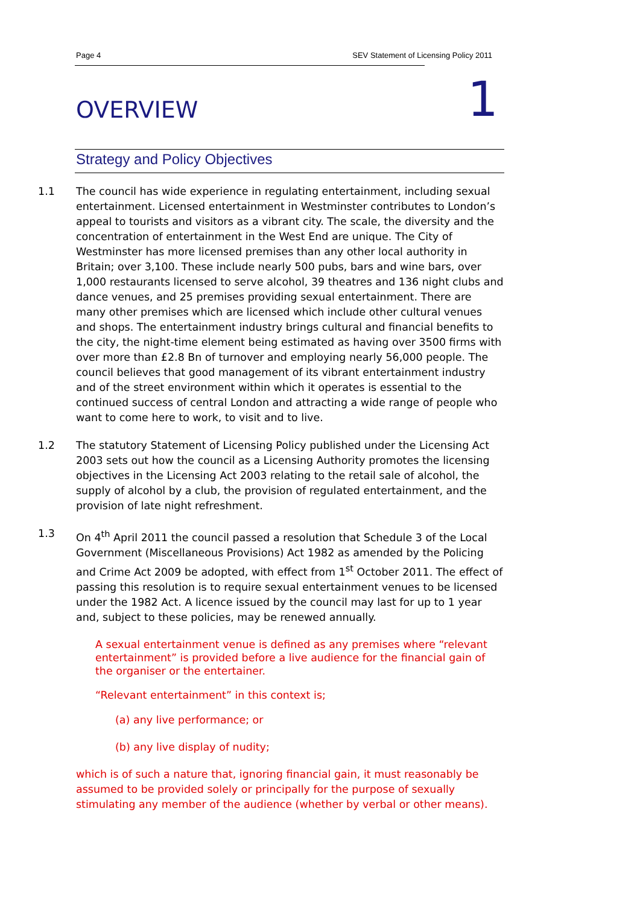Page 4 SEV Statement of Licensing Policy 2011
OVERVIEW 1
Strategy and Policy Objectives
1.1 The council has wide experience in regulating entertainment, including sexual entertainment. Licensed entertainment in Westminster contributes to London’s appeal to tourists and visitors as a vibrant city. The scale, the diversity and the concentration of entertainment in the West End are unique. The City of Westminster has more licensed premises than any other local authority in Britain; over 3,100. These include nearly 500 pubs, bars and wine bars, over 1,000 restaurants licensed to serve alcohol, 39 theatres and 136 night clubs and dance venues, and 25 premises providing sexual entertainment. There are many other premises which are licensed which include other cultural venues and shops. The entertainment industry brings cultural and financial benefits to the city, the night-time element being estimated as having over 3500 firms with over more than £2.8 Bn of turnover and employing nearly 56,000 people. The council believes that good management of its vibrant entertainment industry and of the street environment within which it operates is essential to the continued success of central London and attracting a wide range of people who want to come here to work, to visit and to live.
1.2 The statutory Statement of Licensing Policy published under the Licensing Act 2003 sets out how the council as a Licensing Authority promotes the licensing objectives in the Licensing Act 2003 relating to the retail sale of alcohol, the supply of alcohol by a club, the provision of regulated entertainment, and the provision of late night refreshment.
1.3 On 4<sup>th</sup> April 2011 the council passed a resolution that Schedule 3 of the Local Government (Miscellaneous Provisions) Act 1982 as amended by the Policing and Crime Act 2009 be adopted, with effect from 1<sup>st</sup> October 2011. The effect of passing this resolution is to require sexual entertainment venues to be licensed under the 1982 Act. A licence issued by the council may last for up to 1 year and, subject to these policies, may be renewed annually.
A sexual entertainment venue is defined as any premises where “relevant entertainment” is provided before a live audience for the financial gain of the organiser or the entertainer.
“Relevant entertainment” in this context is;
(a) any live performance; or
(b) any live display of nudity;
which is of such a nature that, ignoring financial gain, it must reasonably be assumed to be provided solely or principally for the purpose of sexually stimulating any member of the audience (whether by verbal or other means).